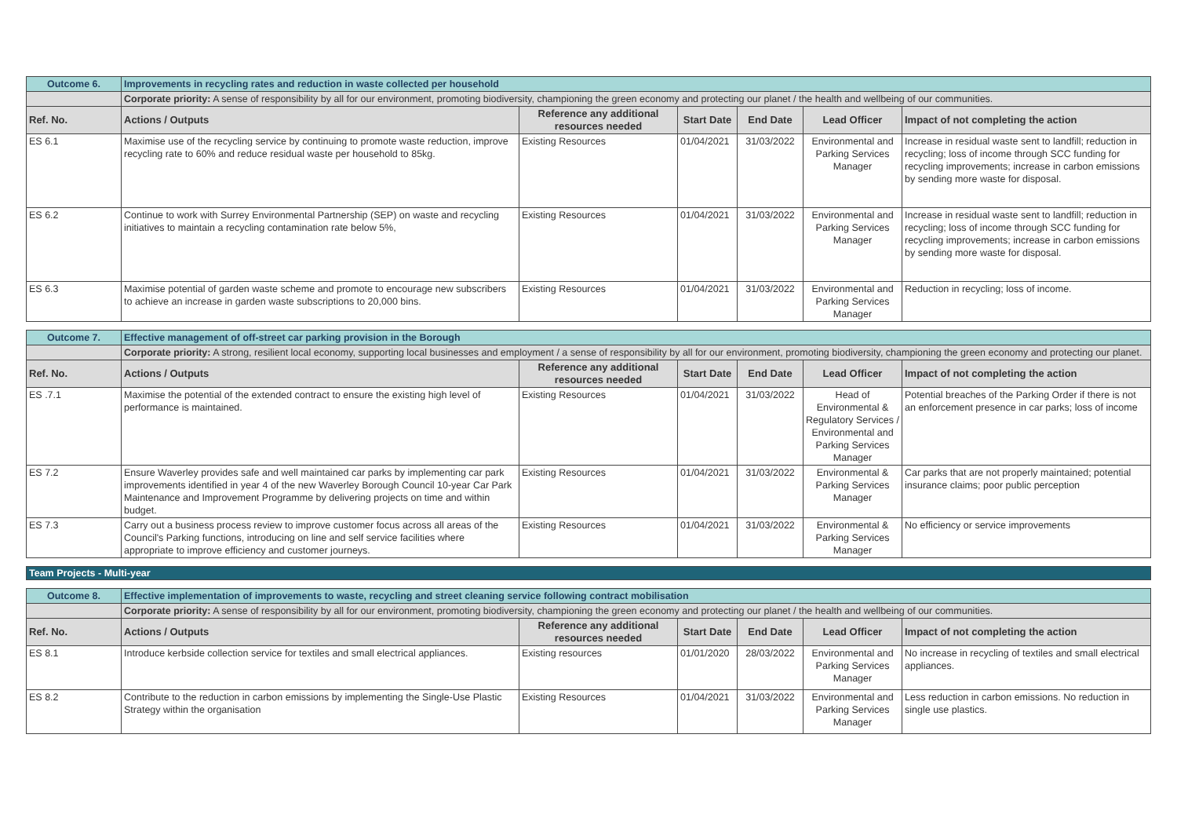| Outcome 6. | Improvements in recycling rates and reduction in waste collected per household | | | | | |
| | Corporate priority: A sense of responsibility by all for our environment, promoting biodiversity, championing the green economy and protecting our planet / the health and wellbeing of our communities. | | | | | |
| Ref. No. | Actions / Outputs | Reference any additional resources needed | Start Date | End Date | Lead Officer | Impact of not completing the action |
| ES 6.1 | Maximise use of the recycling service by continuing to promote waste reduction, improve recycling rate to 60% and reduce residual waste per household to 85kg. | Existing Resources | 01/04/2021 | 31/03/2022 | Environmental and Parking Services Manager | Increase in residual waste sent to landfill; reduction in recycling; loss of income through SCC funding for recycling improvements; increase in carbon emissions by sending more waste for disposal. |
| ES 6.2 | Continue to work with Surrey Environmental Partnership (SEP) on waste and recycling initiatives to maintain a recycling contamination rate below 5%, | Existing Resources | 01/04/2021 | 31/03/2022 | Environmental and Parking Services Manager | Increase in residual waste sent to landfill; reduction in recycling; loss of income through SCC funding for recycling improvements; increase in carbon emissions by sending more waste for disposal. |
| ES 6.3 | Maximise potential of garden waste scheme and promote to encourage new subscribers to achieve an increase in garden waste subscriptions to 20,000 bins. | Existing Resources | 01/04/2021 | 31/03/2022 | Environmental and Parking Services Manager | Reduction in recycling; loss of income. |
| Outcome 7. | Effective management of off-street car parking provision in the Borough | | | | | |
| | Corporate priority: A strong, resilient local economy, supporting local businesses and employment / a sense of responsibility by all for our environment, promoting biodiversity, championing the green economy and protecting our planet. | | | | | |
| Ref. No. | Actions / Outputs | Reference any additional resources needed | Start Date | End Date | Lead Officer | Impact of not completing the action |
| ES .7.1 | Maximise the potential of the extended contract to ensure the existing high level of performance is maintained. | Existing Resources | 01/04/2021 | 31/03/2022 | Head of Environmental & Regulatory Services / Environmental and Parking Services Manager | Potential breaches of the Parking Order if there is not an enforcement presence in car parks; loss of income |
| ES 7.2 | Ensure Waverley provides safe and well maintained car parks by implementing car park improvements identified in year 4 of the new Waverley Borough Council 10-year Car Park Maintenance and Improvement Programme by delivering projects on time and within budget. | Existing Resources | 01/04/2021 | 31/03/2022 | Environmental & Parking Services Manager | Car parks that are not properly maintained; potential insurance claims; poor public perception |
| ES 7.3 | Carry out a business process review to improve customer focus across all areas of the Council's Parking functions, introducing on line and self service facilities where appropriate to improve efficiency and customer journeys. | Existing Resources | 01/04/2021 | 31/03/2022 | Environmental & Parking Services Manager | No efficiency or service improvements |
Team Projects - Multi-year
| Outcome 8. | Effective implementation of improvements to waste, recycling and street cleaning service following contract mobilisation | | | | | |
| | Corporate priority: A sense of responsibility by all for our environment, promoting biodiversity, championing the green economy and protecting our planet / the health and wellbeing of our communities. | | | | | |
| Ref. No. | Actions / Outputs | Reference any additional resources needed | Start Date | End Date | Lead Officer | Impact of not completing the action |
| ES 8.1 | Introduce kerbside collection service for textiles and small electrical appliances. | Existing resources | 01/01/2020 | 28/03/2022 | Environmental and Parking Services Manager | No increase in recycling of textiles and small electrical appliances. |
| ES 8.2 | Contribute to the reduction in carbon emissions by implementing the Single-Use Plastic Strategy within the organisation | Existing Resources | 01/04/2021 | 31/03/2022 | Environmental and Parking Services Manager | Less reduction in carbon emissions. No reduction in single use plastics. |